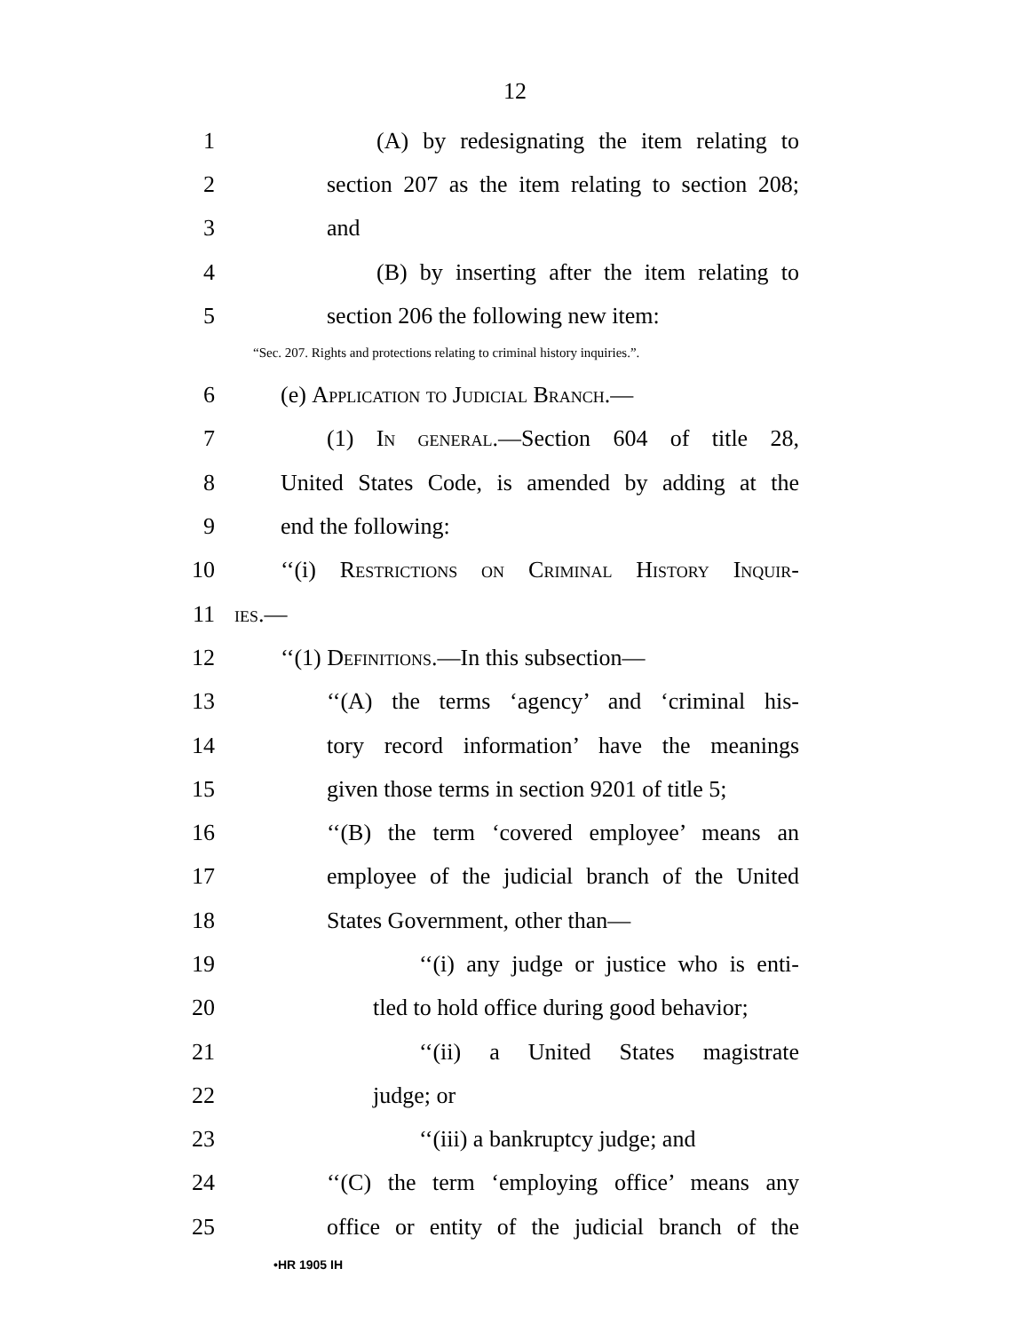12
1 (A) by redesignating the item relating to
2 section 207 as the item relating to section 208;
3 and
4 (B) by inserting after the item relating to
5 section 206 the following new item:
“Sec. 207. Rights and protections relating to criminal history inquiries.”.
6 (e) Application to Judicial Branch.—
7 (1) In general.—Section 604 of title 28,
8 United States Code, is amended by adding at the
9 end the following:
10 ‘‘(i) Restrictions on Criminal History Inquir-
11 ies.—
12 ‘‘(1) Definitions.—In this subsection—
13 ‘‘(A) the terms ‘agency’ and ‘criminal his-
14 tory record information’ have the meanings
15 given those terms in section 9201 of title 5;
16 ‘‘(B) the term ‘covered employee’ means an
17 employee of the judicial branch of the United
18 States Government, other than—
19 ‘‘(i) any judge or justice who is enti-
20 tled to hold office during good behavior;
21 ‘‘(ii) a United States magistrate
22 judge; or
23 ‘‘(iii) a bankruptcy judge; and
24 ‘‘(C) the term ‘employing office’ means any
25 office or entity of the judicial branch of the
•HR 1905 IH